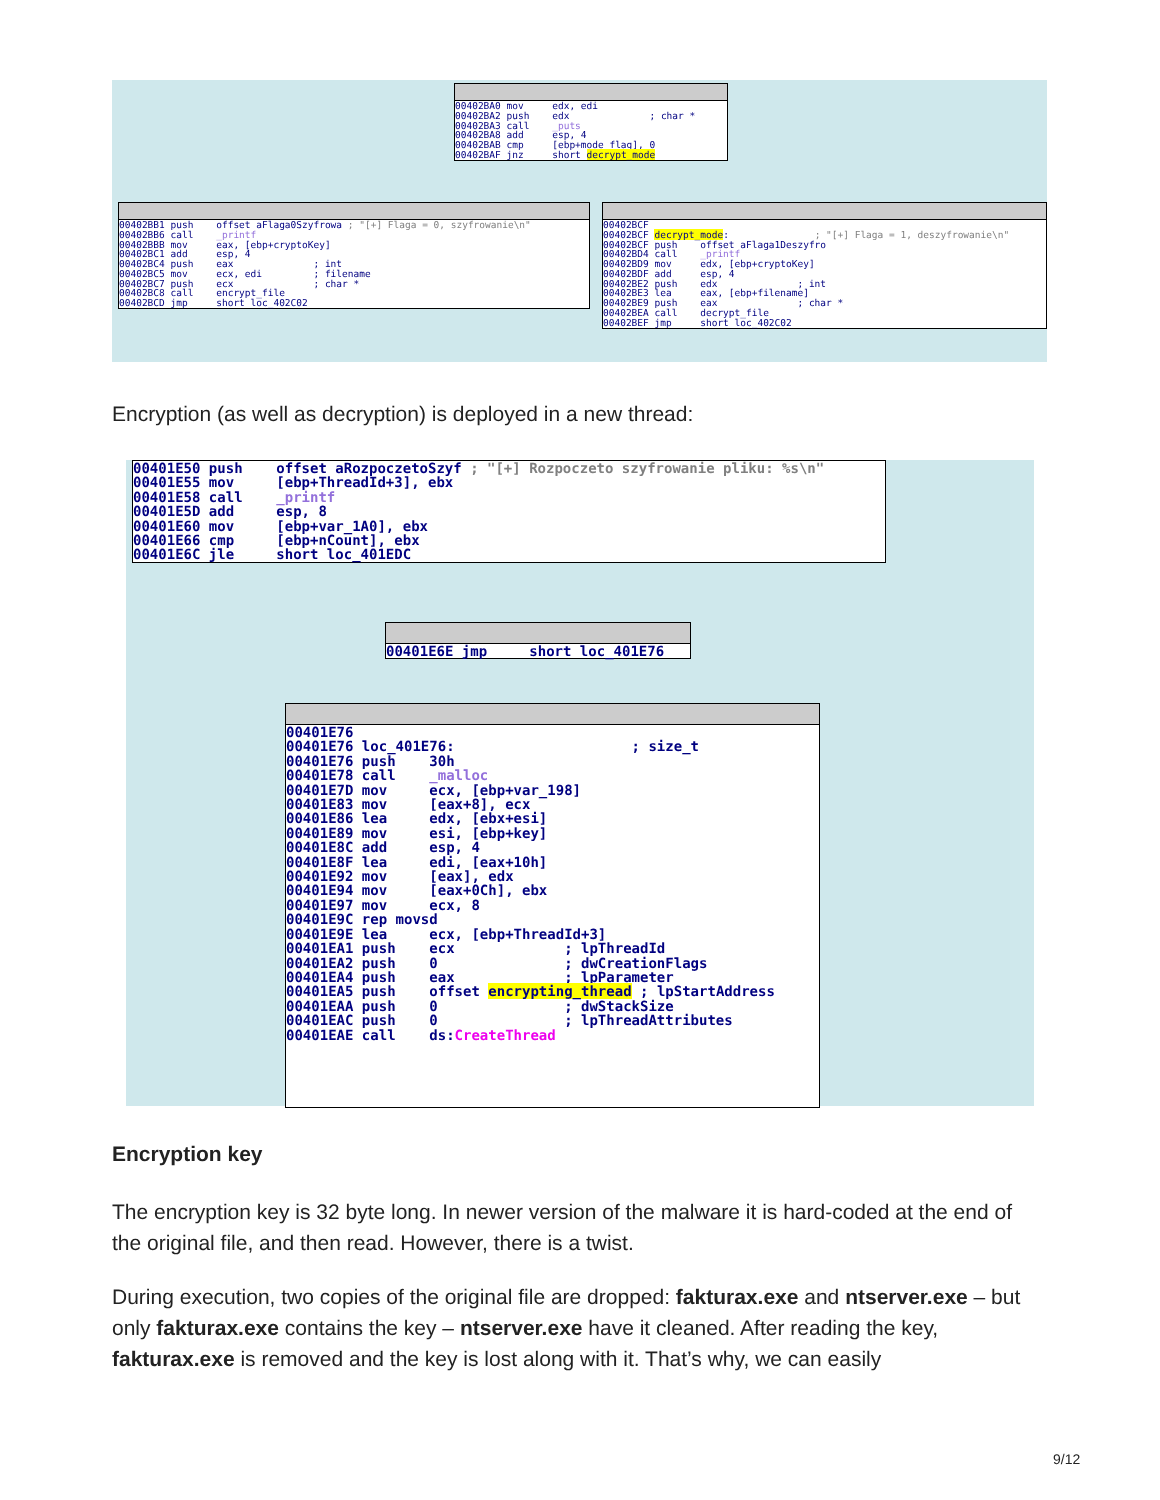00402BA0 mov edx, edi 00402BA2 push edx ; char * 00402BA3 call _puts 00402BA8 add esp, 4 00402BAB cmp [ebp+mode_flag], 0 00402BAF jnz short decrypt_mode
00402BB1 push offset aFlaga0Szyfrowa ; "[+] Flaga = 0, szyfrowanie\n" 00402BB6 call _printf 00402BBB mov eax, [ebp+cryptoKey] 00402BC1 add esp, 4 00402BC4 push eax ; int 00402BC5 mov ecx, edi ; filename 00402BC7 push ecx ; char * 00402BC8 call encrypt_file 00402BCD jmp short loc_402C02
00402BCF 00402BCF decrypt_mode: ; "[+] Flaga = 1, deszyfrowanie\n" 00402BCF push offset aFlaga1Deszyfro 00402BD4 call _printf 00402BD9 mov edx, [ebp+cryptoKey] 00402BDF add esp, 4 00402BE2 push edx ; int 00402BE3 lea eax, [ebp+filename] 00402BE9 push eax ; char * 00402BEA call decrypt_file 00402BEF jmp short loc_402C02
Encryption (as well as decryption) is deployed in a new thread:
00401E50 push offset aRozpoczetoSzyf ; "[+] Rozpoczeto szyfrowanie pliku: %s\n" 00401E55 mov [ebp+ThreadId+3], ebx 00401E58 call _printf 00401E5D add esp, 8 00401E60 mov [ebp+var_1A0], ebx 00401E66 cmp [ebp+nCount], ebx 00401E6C jle short loc_401EDC
00401E6E jmp short loc_401E76
00401E76 00401E76 loc_401E76: ; size_t 00401E76 push 30h 00401E78 call _malloc 00401E7D mov ecx, [ebp+var_198] 00401E83 mov [eax+8], ecx 00401E86 lea edx, [ebx+esi] 00401E89 mov esi, [ebp+key] 00401E8C add esp, 4 00401E8F lea edi, [eax+10h] 00401E92 mov [eax], edx 00401E94 mov [eax+0Ch], ebx 00401E97 mov ecx, 8 00401E9C rep movsd 00401E9E lea ecx, [ebp+ThreadId+3] 00401EA1 push ecx ; lpThreadId 00401EA2 push 0 ; dwCreationFlags 00401EA4 push eax ; lpParameter 00401EA5 push offset encrypting_thread ; lpStartAddress 00401EAA push 0 ; dwStackSize 00401EAC push 0 ; lpThreadAttributes 00401EAE call ds:CreateThread
Encryption key
The encryption key is 32 byte long. In newer version of the malware it is hard-coded at the end of the original file, and then read. However, there is a twist.
During execution, two copies of the original file are dropped: fakturax.exe and ntserver.exe – but only fakturax.exe contains the key – ntserver.exe have it cleaned. After reading the key, fakturax.exe is removed and the key is lost along with it. That’s why, we can easily
9/12